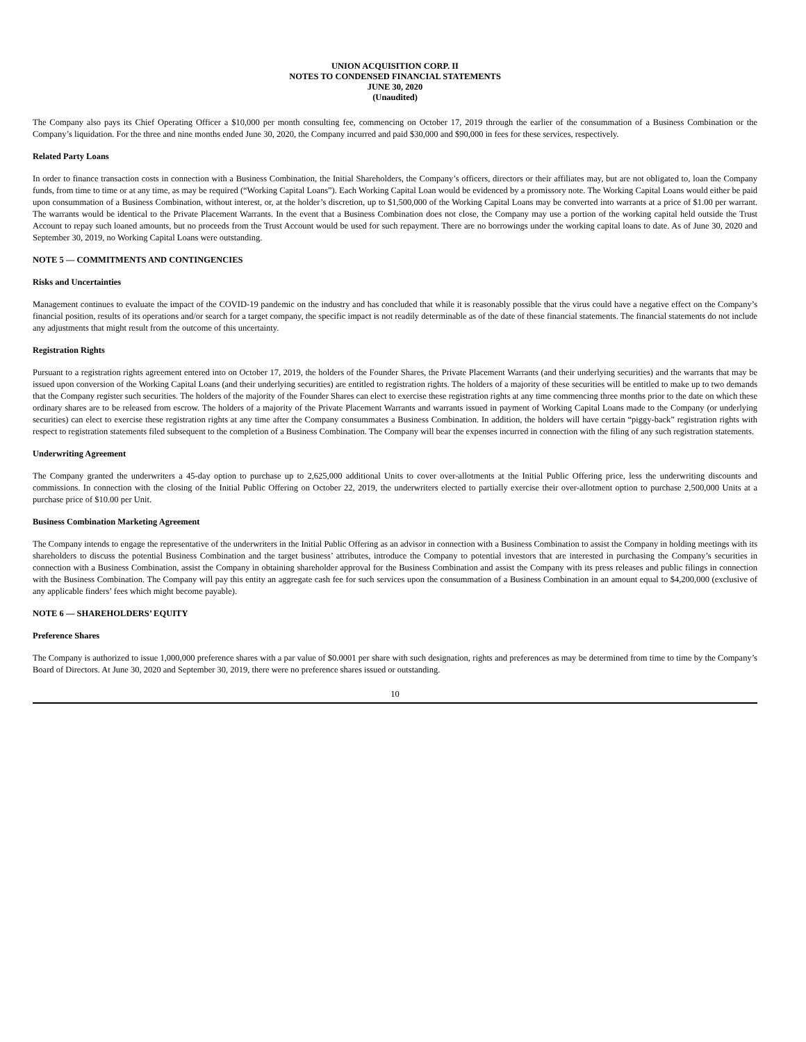UNION ACQUISITION CORP. II
NOTES TO CONDENSED FINANCIAL STATEMENTS
JUNE 30, 2020
(Unaudited)
The Company also pays its Chief Operating Officer a $10,000 per month consulting fee, commencing on October 17, 2019 through the earlier of the consummation of a Business Combination or the Company’s liquidation. For the three and nine months ended June 30, 2020, the Company incurred and paid $30,000 and $90,000 in fees for these services, respectively.
Related Party Loans
In order to finance transaction costs in connection with a Business Combination, the Initial Shareholders, the Company’s officers, directors or their affiliates may, but are not obligated to, loan the Company funds, from time to time or at any time, as may be required (“Working Capital Loans”). Each Working Capital Loan would be evidenced by a promissory note. The Working Capital Loans would either be paid upon consummation of a Business Combination, without interest, or, at the holder’s discretion, up to $1,500,000 of the Working Capital Loans may be converted into warrants at a price of $1.00 per warrant. The warrants would be identical to the Private Placement Warrants. In the event that a Business Combination does not close, the Company may use a portion of the working capital held outside the Trust Account to repay such loaned amounts, but no proceeds from the Trust Account would be used for such repayment. There are no borrowings under the working capital loans to date. As of June 30, 2020 and September 30, 2019, no Working Capital Loans were outstanding.
NOTE 5 — COMMITMENTS AND CONTINGENCIES
Risks and Uncertainties
Management continues to evaluate the impact of the COVID-19 pandemic on the industry and has concluded that while it is reasonably possible that the virus could have a negative effect on the Company’s financial position, results of its operations and/or search for a target company, the specific impact is not readily determinable as of the date of these financial statements. The financial statements do not include any adjustments that might result from the outcome of this uncertainty.
Registration Rights
Pursuant to a registration rights agreement entered into on October 17, 2019, the holders of the Founder Shares, the Private Placement Warrants (and their underlying securities) and the warrants that may be issued upon conversion of the Working Capital Loans (and their underlying securities) are entitled to registration rights. The holders of a majority of these securities will be entitled to make up to two demands that the Company register such securities. The holders of the majority of the Founder Shares can elect to exercise these registration rights at any time commencing three months prior to the date on which these ordinary shares are to be released from escrow. The holders of a majority of the Private Placement Warrants and warrants issued in payment of Working Capital Loans made to the Company (or underlying securities) can elect to exercise these registration rights at any time after the Company consummates a Business Combination. In addition, the holders will have certain “piggy-back” registration rights with respect to registration statements filed subsequent to the completion of a Business Combination. The Company will bear the expenses incurred in connection with the filing of any such registration statements.
Underwriting Agreement
The Company granted the underwriters a 45-day option to purchase up to 2,625,000 additional Units to cover over-allotments at the Initial Public Offering price, less the underwriting discounts and commissions. In connection with the closing of the Initial Public Offering on October 22, 2019, the underwriters elected to partially exercise their over-allotment option to purchase 2,500,000 Units at a purchase price of $10.00 per Unit.
Business Combination Marketing Agreement
The Company intends to engage the representative of the underwriters in the Initial Public Offering as an advisor in connection with a Business Combination to assist the Company in holding meetings with its shareholders to discuss the potential Business Combination and the target business’ attributes, introduce the Company to potential investors that are interested in purchasing the Company’s securities in connection with a Business Combination, assist the Company in obtaining shareholder approval for the Business Combination and assist the Company with its press releases and public filings in connection with the Business Combination. The Company will pay this entity an aggregate cash fee for such services upon the consummation of a Business Combination in an amount equal to $4,200,000 (exclusive of any applicable finders’ fees which might become payable).
NOTE 6 — SHAREHOLDERS’ EQUITY
Preference Shares
The Company is authorized to issue 1,000,000 preference shares with a par value of $0.0001 per share with such designation, rights and preferences as may be determined from time to time by the Company’s Board of Directors. At June 30, 2020 and September 30, 2019, there were no preference shares issued or outstanding.
10